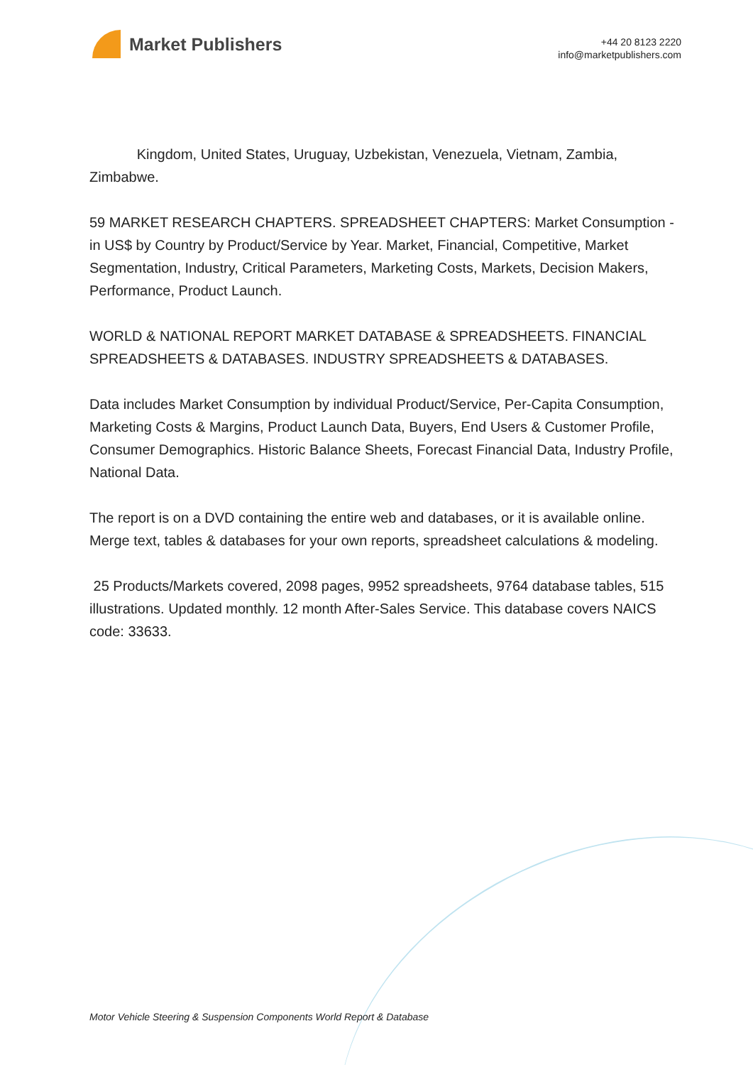Market Publishers
+44 20 8123 2220
info@marketpublishers.com
Kingdom, United States, Uruguay, Uzbekistan, Venezuela, Vietnam, Zambia, Zimbabwe.
59 MARKET RESEARCH CHAPTERS. SPREADSHEET CHAPTERS: Market Consumption - in US$ by Country by Product/Service by Year. Market, Financial, Competitive, Market Segmentation, Industry, Critical Parameters, Marketing Costs, Markets, Decision Makers, Performance, Product Launch.
WORLD & NATIONAL REPORT MARKET DATABASE & SPREADSHEETS. FINANCIAL SPREADSHEETS & DATABASES. INDUSTRY SPREADSHEETS & DATABASES.
Data includes Market Consumption by individual Product/Service, Per-Capita Consumption, Marketing Costs & Margins, Product Launch Data, Buyers, End Users & Customer Profile, Consumer Demographics. Historic Balance Sheets, Forecast Financial Data, Industry Profile, National Data.
The report is on a DVD containing the entire web and databases, or it is available online. Merge text, tables & databases for your own reports, spreadsheet calculations & modeling.
25 Products/Markets covered, 2098 pages, 9952 spreadsheets, 9764 database tables, 515 illustrations. Updated monthly. 12 month After-Sales Service. This database covers NAICS code: 33633.
Motor Vehicle Steering & Suspension Components World Report & Database